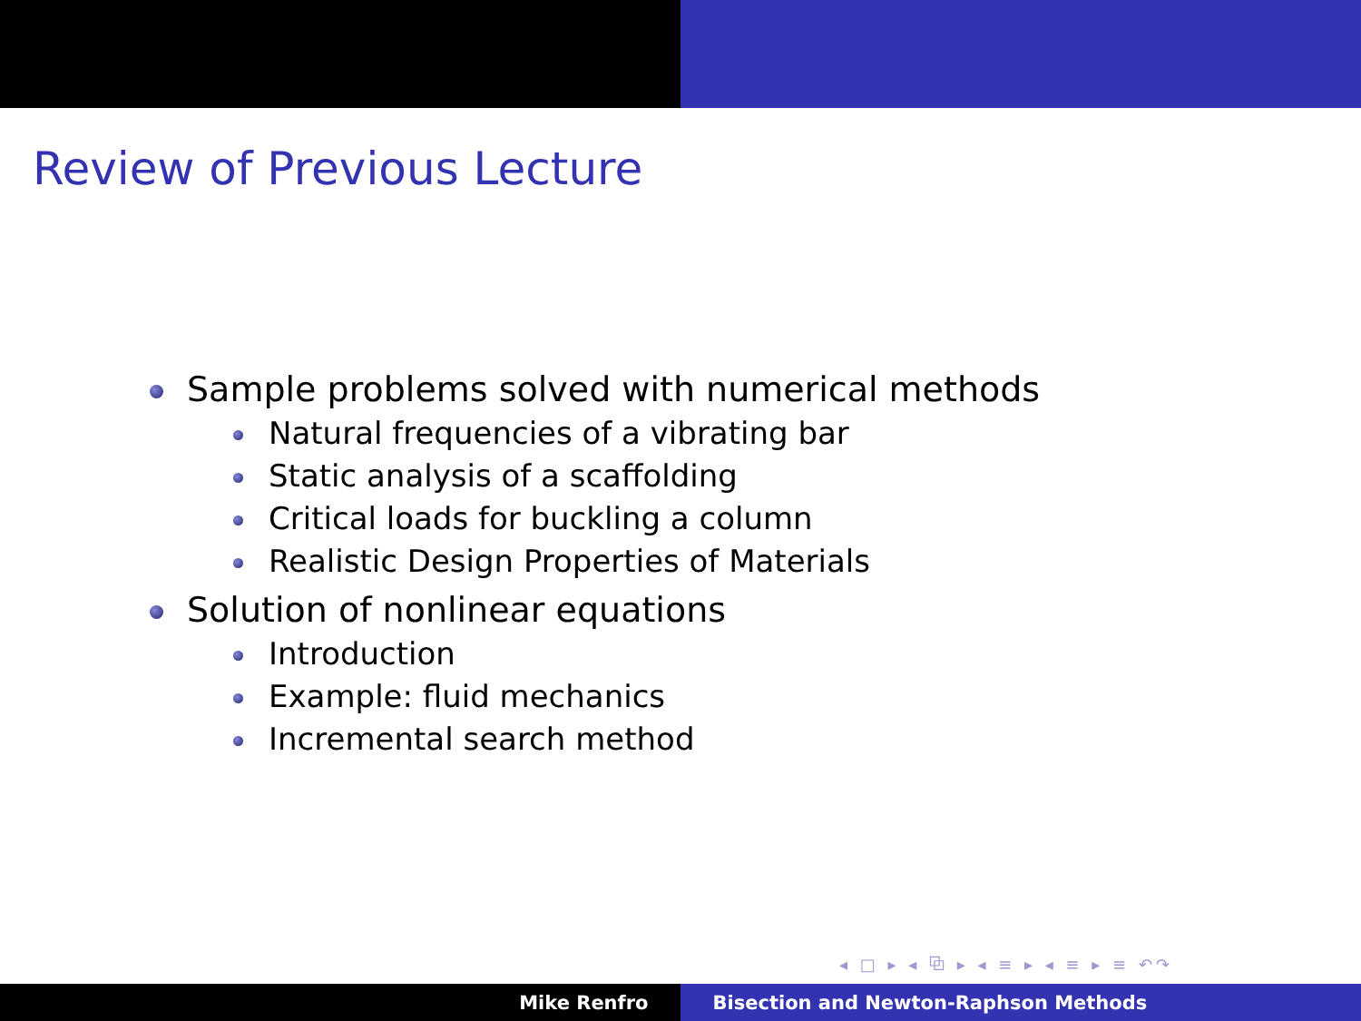Review of Previous Lecture
Sample problems solved with numerical methods
Natural frequencies of a vibrating bar
Static analysis of a scaffolding
Critical loads for buckling a column
Realistic Design Properties of Materials
Solution of nonlinear equations
Introduction
Example: fluid mechanics
Incremental search method
◂ □ ▸ ◂ ⧉ ▸ ◂ ≡ ▸ ◂ ≡ ▸ ≡ ↶↷
Mike Renfro Bisection and Newton-Raphson Methods